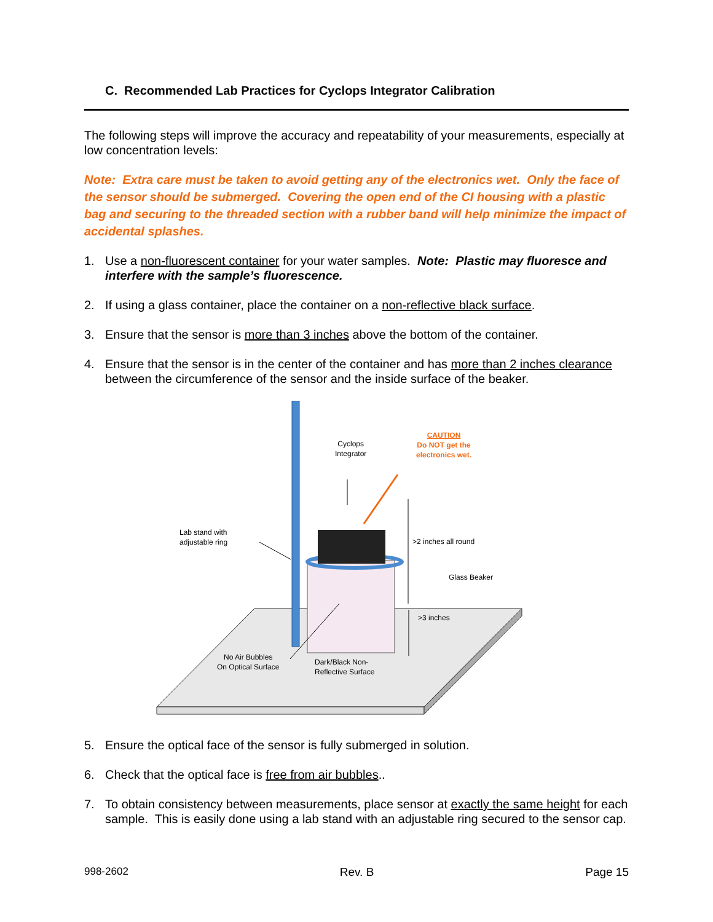C. Recommended Lab Practices for Cyclops Integrator Calibration
The following steps will improve the accuracy and repeatability of your measurements, especially at low concentration levels:
Note: Extra care must be taken to avoid getting any of the electronics wet. Only the face of the sensor should be submerged. Covering the open end of the CI housing with a plastic bag and securing to the threaded section with a rubber band will help minimize the impact of accidental splashes.
1. Use a non-fluorescent container for your water samples. Note: Plastic may fluoresce and interfere with the sample’s fluorescence.
2. If using a glass container, place the container on a non-reflective black surface.
3. Ensure that the sensor is more than 3 inches above the bottom of the container.
4. Ensure that the sensor is in the center of the container and has more than 2 inches clearance between the circumference of the sensor and the inside surface of the beaker.
Cyclops
Integrator
CAUTION
Do NOT get the
electronics wet.
Lab stand with
adjustable ring
>2 inches all round
Glass Beaker
>3 inches
No Air Bubbles
On Optical Surface
Dark/Black Non-
Reflective Surface
5. Ensure the optical face of the sensor is fully submerged in solution.
6. Check that the optical face is free from air bubbles..
7. To obtain consistency between measurements, place sensor at exactly the same height for each sample. This is easily done using a lab stand with an adjustable ring secured to the sensor cap.
998-2602 Rev. B Page 15